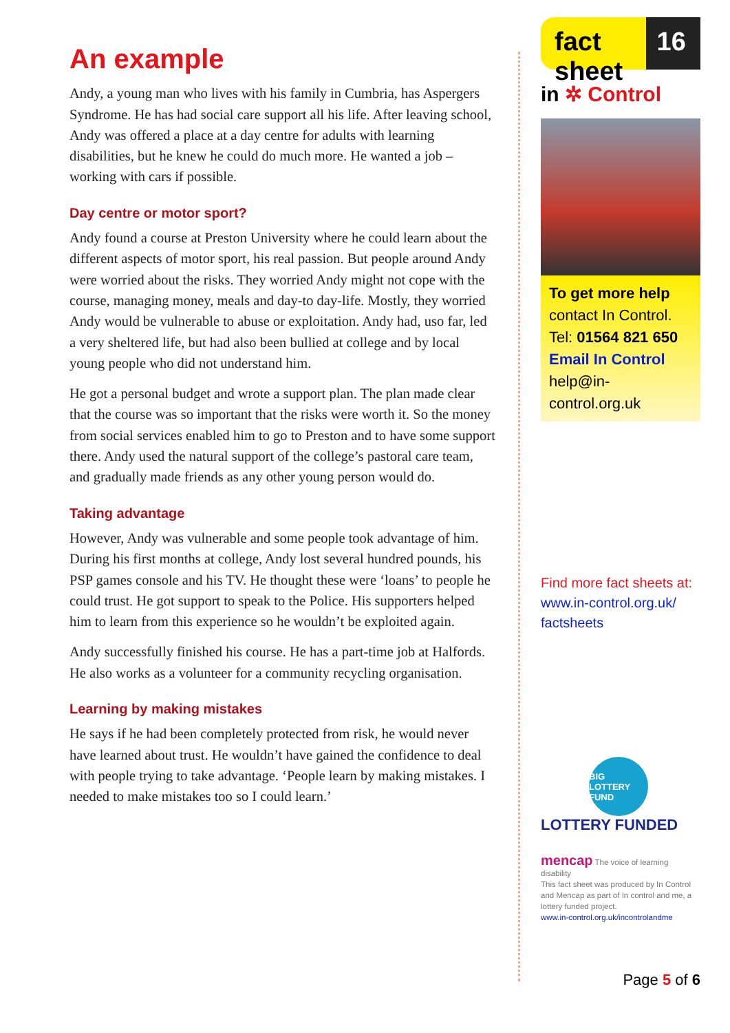An example
Andy, a young man who lives with his family in Cumbria, has Aspergers Syndrome. He has had social care support all his life. After leaving school, Andy was offered a place at a day centre for adults with learning disabilities, but he knew he could do much more. He wanted a job – working with cars if possible.
Day centre or motor sport?
Andy found a course at Preston University where he could learn about the different aspects of motor sport, his real passion. But people around Andy were worried about the risks. They worried Andy might not cope with the course, managing money, meals and day-to day-life. Mostly, they worried Andy would be vulnerable to abuse or exploitation. Andy had, uso far, led a very sheltered life, but had also been bullied at college and by local young people who did not understand him.
He got a personal budget and wrote a support plan. The plan made clear that the course was so important that the risks were worth it. So the money from social services enabled him to go to Preston and to have some support there. Andy used the natural support of the college’s pastoral care team, and gradually made friends as any other young person would do.
Taking advantage
However, Andy was vulnerable and some people took advantage of him. During his first months at college, Andy lost several hundred pounds, his PSP games console and his TV. He thought these were ‘loans’ to people he could trust. He got support to speak to the Police. His supporters helped him to learn from this experience so he wouldn’t be exploited again.
Andy successfully finished his course. He has a part-time job at Halfords. He also works as a volunteer for a community recycling organisation.
Learning by making mistakes
He says if he had been completely protected from risk, he would never have learned about trust. He wouldn’t have gained the confidence to deal with people trying to take advantage. ‘People learn by making mistakes. I needed to make mistakes too so I could learn.’
fact sheet
16
in ✲ Control
To get more help
contact In Control.
Tel: 01564 821 650
Email In Control
help@in-control.org.uk
Find more fact sheets at:
www.in-control.org.uk/ factsheets
BIG LOTTERY FUND
LOTTERY FUNDED
mencap The voice of learning disability
This fact sheet was produced by In Control and Mencap as part of In control and me, a lottery funded project.
www.in-control.org.uk/incontrolandme
Page 5 of 6